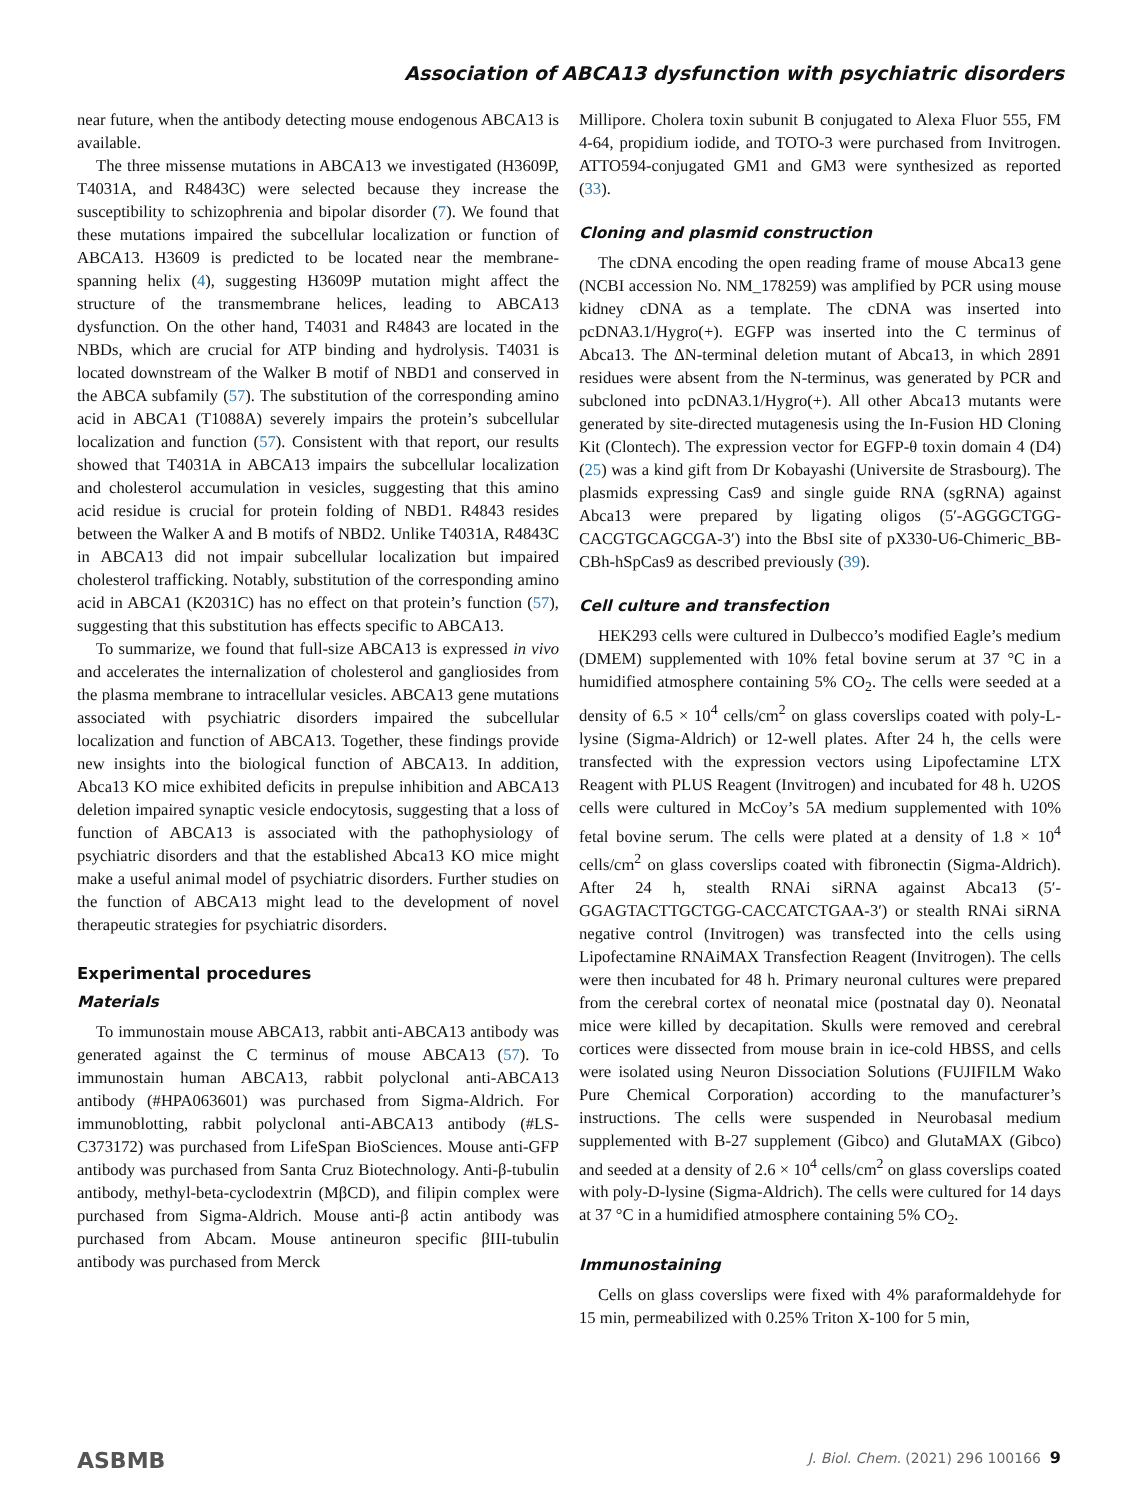Association of ABCA13 dysfunction with psychiatric disorders
near future, when the antibody detecting mouse endogenous ABCA13 is available.
The three missense mutations in ABCA13 we investigated (H3609P, T4031A, and R4843C) were selected because they increase the susceptibility to schizophrenia and bipolar disorder (7). We found that these mutations impaired the subcellular localization or function of ABCA13. H3609 is predicted to be located near the membrane-spanning helix (4), suggesting H3609P mutation might affect the structure of the transmembrane helices, leading to ABCA13 dysfunction. On the other hand, T4031 and R4843 are located in the NBDs, which are crucial for ATP binding and hydrolysis. T4031 is located downstream of the Walker B motif of NBD1 and conserved in the ABCA subfamily (57). The substitution of the corresponding amino acid in ABCA1 (T1088A) severely impairs the protein’s subcellular localization and function (57). Consistent with that report, our results showed that T4031A in ABCA13 impairs the subcellular localization and cholesterol accumulation in vesicles, suggesting that this amino acid residue is crucial for protein folding of NBD1. R4843 resides between the Walker A and B motifs of NBD2. Unlike T4031A, R4843C in ABCA13 did not impair subcellular localization but impaired cholesterol trafficking. Notably, substitution of the corresponding amino acid in ABCA1 (K2031C) has no effect on that protein’s function (57), suggesting that this substitution has effects specific to ABCA13.
To summarize, we found that full-size ABCA13 is expressed in vivo and accelerates the internalization of cholesterol and gangliosides from the plasma membrane to intracellular vesicles. ABCA13 gene mutations associated with psychiatric disorders impaired the subcellular localization and function of ABCA13. Together, these findings provide new insights into the biological function of ABCA13. In addition, Abca13 KO mice exhibited deficits in prepulse inhibition and ABCA13 deletion impaired synaptic vesicle endocytosis, suggesting that a loss of function of ABCA13 is associated with the pathophysiology of psychiatric disorders and that the established Abca13 KO mice might make a useful animal model of psychiatric disorders. Further studies on the function of ABCA13 might lead to the development of novel therapeutic strategies for psychiatric disorders.
Experimental procedures
Materials
To immunostain mouse ABCA13, rabbit anti-ABCA13 antibody was generated against the C terminus of mouse ABCA13 (57). To immunostain human ABCA13, rabbit polyclonal anti-ABCA13 antibody (#HPA063601) was purchased from Sigma-Aldrich. For immunoblotting, rabbit polyclonal anti-ABCA13 antibody (#LS-C373172) was purchased from LifeSpan BioSciences. Mouse anti-GFP antibody was purchased from Santa Cruz Biotechnology. Anti-β-tubulin antibody, methyl-beta-cyclodextrin (MβCD), and filipin complex were purchased from Sigma-Aldrich. Mouse anti-β actin antibody was purchased from Abcam. Mouse antineuron specific βIII-tubulin antibody was purchased from Merck
Millipore. Cholera toxin subunit B conjugated to Alexa Fluor 555, FM 4-64, propidium iodide, and TOTO-3 were purchased from Invitrogen. ATTO594-conjugated GM1 and GM3 were synthesized as reported (33).
Cloning and plasmid construction
The cDNA encoding the open reading frame of mouse Abca13 gene (NCBI accession No. NM_178259) was amplified by PCR using mouse kidney cDNA as a template. The cDNA was inserted into pcDNA3.1/Hygro(+). EGFP was inserted into the C terminus of Abca13. The ΔN-terminal deletion mutant of Abca13, in which 2891 residues were absent from the N-terminus, was generated by PCR and subcloned into pcDNA3.1/Hygro(+). All other Abca13 mutants were generated by site-directed mutagenesis using the In-Fusion HD Cloning Kit (Clontech). The expression vector for EGFP-θ toxin domain 4 (D4) (25) was a kind gift from Dr Kobayashi (Universite de Strasbourg). The plasmids expressing Cas9 and single guide RNA (sgRNA) against Abca13 were prepared by ligating oligos (5′-AGGGCTGG-CACGTGCAGCGA-3′) into the BbsI site of pX330-U6-Chimeric_BB-CBh-hSpCas9 as described previously (39).
Cell culture and transfection
HEK293 cells were cultured in Dulbecco’s modified Eagle’s medium (DMEM) supplemented with 10% fetal bovine serum at 37 °C in a humidified atmosphere containing 5% CO<sub>2</sub>. The cells were seeded at a density of 6.5 × 10<sup>4</sup> cells/cm<sup>2</sup> on glass coverslips coated with poly-L-lysine (Sigma-Aldrich) or 12-well plates. After 24 h, the cells were transfected with the expression vectors using Lipofectamine LTX Reagent with PLUS Reagent (Invitrogen) and incubated for 48 h. U2OS cells were cultured in McCoy’s 5A medium supplemented with 10% fetal bovine serum. The cells were plated at a density of 1.8 × 10<sup>4</sup> cells/cm<sup>2</sup> on glass coverslips coated with fibronectin (Sigma-Aldrich). After 24 h, stealth RNAi siRNA against Abca13 (5′-GGAGTACTTGCTGG-CACCATCTGAA-3′) or stealth RNAi siRNA negative control (Invitrogen) was transfected into the cells using Lipofectamine RNAiMAX Transfection Reagent (Invitrogen). The cells were then incubated for 48 h. Primary neuronal cultures were prepared from the cerebral cortex of neonatal mice (postnatal day 0). Neonatal mice were killed by decapitation. Skulls were removed and cerebral cortices were dissected from mouse brain in ice-cold HBSS, and cells were isolated using Neuron Dissociation Solutions (FUJIFILM Wako Pure Chemical Corporation) according to the manufacturer’s instructions. The cells were suspended in Neurobasal medium supplemented with B-27 supplement (Gibco) and GlutaMAX (Gibco) and seeded at a density of 2.6 × 10<sup>4</sup> cells/cm<sup>2</sup> on glass coverslips coated with poly-D-lysine (Sigma-Aldrich). The cells were cultured for 14 days at 37 °C in a humidified atmosphere containing 5% CO<sub>2</sub>.
Immunostaining
Cells on glass coverslips were fixed with 4% paraformaldehyde for 15 min, permeabilized with 0.25% Triton X-100 for 5 min,
ASBMB J. Biol. Chem. (2021) 296 100166 9